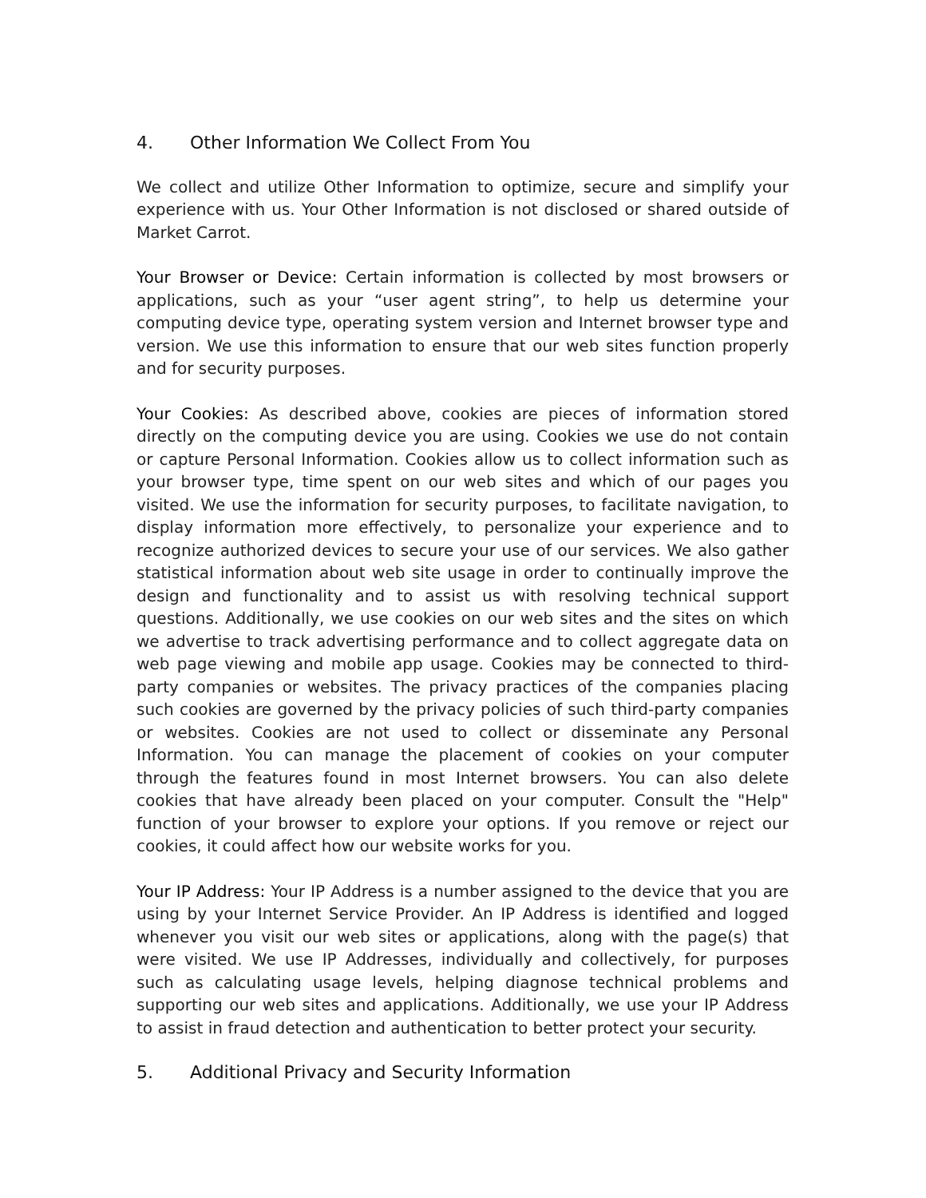4. Other Information We Collect From You
We collect and utilize Other Information to optimize, secure and simplify your experience with us. Your Other Information is not disclosed or shared outside of Market Carrot.
Your Browser or Device: Certain information is collected by most browsers or applications, such as your “user agent string”, to help us determine your computing device type, operating system version and Internet browser type and version. We use this information to ensure that our web sites function properly and for security purposes.
Your Cookies: As described above, cookies are pieces of information stored directly on the computing device you are using. Cookies we use do not contain or capture Personal Information. Cookies allow us to collect information such as your browser type, time spent on our web sites and which of our pages you visited. We use the information for security purposes, to facilitate navigation, to display information more effectively, to personalize your experience and to recognize authorized devices to secure your use of our services. We also gather statistical information about web site usage in order to continually improve the design and functionality and to assist us with resolving technical support questions. Additionally, we use cookies on our web sites and the sites on which we advertise to track advertising performance and to collect aggregate data on web page viewing and mobile app usage. Cookies may be connected to third-party companies or websites. The privacy practices of the companies placing such cookies are governed by the privacy policies of such third-party companies or websites. Cookies are not used to collect or disseminate any Personal Information. You can manage the placement of cookies on your computer through the features found in most Internet browsers. You can also delete cookies that have already been placed on your computer. Consult the "Help" function of your browser to explore your options. If you remove or reject our cookies, it could affect how our website works for you.
Your IP Address: Your IP Address is a number assigned to the device that you are using by your Internet Service Provider. An IP Address is identified and logged whenever you visit our web sites or applications, along with the page(s) that were visited. We use IP Addresses, individually and collectively, for purposes such as calculating usage levels, helping diagnose technical problems and supporting our web sites and applications. Additionally, we use your IP Address to assist in fraud detection and authentication to better protect your security.
5. Additional Privacy and Security Information